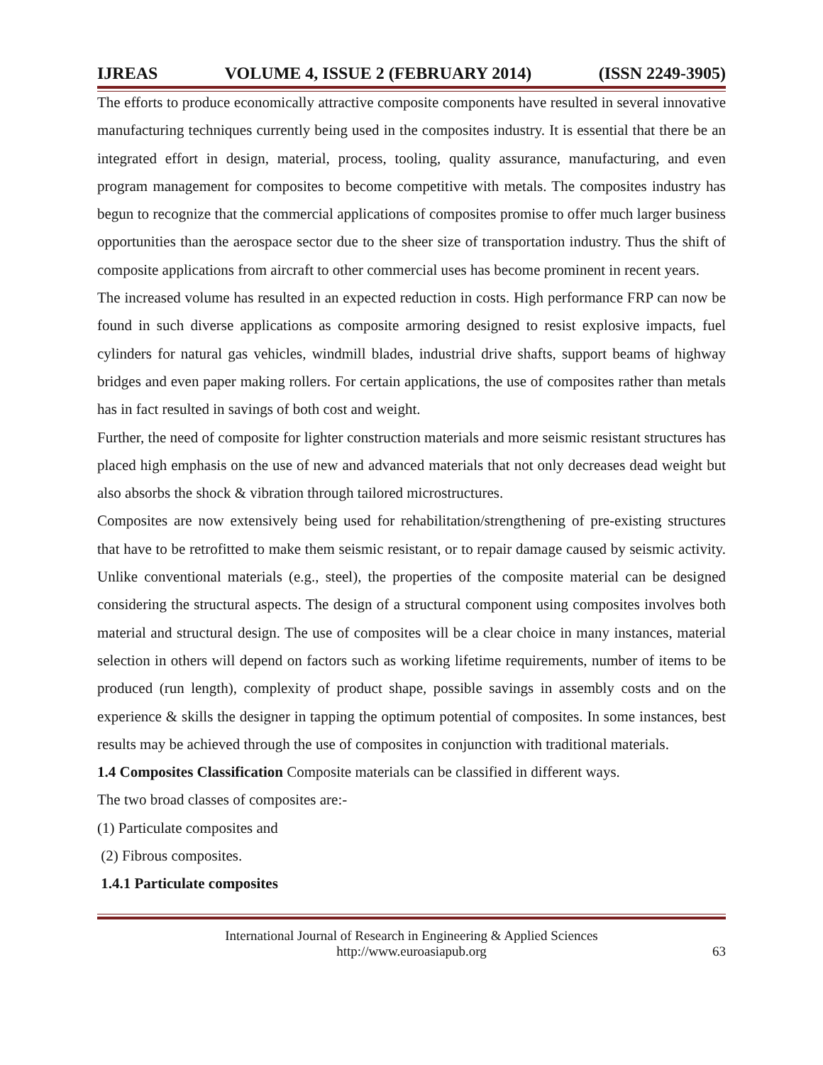IJREAS VOLUME 4, ISSUE 2 (FEBRUARY 2014) (ISSN 2249-3905)
The efforts to produce economically attractive composite components have resulted in several innovative manufacturing techniques currently being used in the composites industry. It is essential that there be an integrated effort in design, material, process, tooling, quality assurance, manufacturing, and even program management for composites to become competitive with metals. The composites industry has begun to recognize that the commercial applications of composites promise to offer much larger business opportunities than the aerospace sector due to the sheer size of transportation industry. Thus the shift of composite applications from aircraft to other commercial uses has become prominent in recent years.
The increased volume has resulted in an expected reduction in costs. High performance FRP can now be found in such diverse applications as composite armoring designed to resist explosive impacts, fuel cylinders for natural gas vehicles, windmill blades, industrial drive shafts, support beams of highway bridges and even paper making rollers. For certain applications, the use of composites rather than metals has in fact resulted in savings of both cost and weight.
Further, the need of composite for lighter construction materials and more seismic resistant structures has placed high emphasis on the use of new and advanced materials that not only decreases dead weight but also absorbs the shock & vibration through tailored microstructures.
Composites are now extensively being used for rehabilitation/strengthening of pre-existing structures that have to be retrofitted to make them seismic resistant, or to repair damage caused by seismic activity. Unlike conventional materials (e.g., steel), the properties of the composite material can be designed considering the structural aspects. The design of a structural component using composites involves both material and structural design. The use of composites will be a clear choice in many instances, material selection in others will depend on factors such as working lifetime requirements, number of items to be produced (run length), complexity of product shape, possible savings in assembly costs and on the experience & skills the designer in tapping the optimum potential of composites. In some instances, best results may be achieved through the use of composites in conjunction with traditional materials.
1.4 Composites Classification Composite materials can be classified in different ways.
The two broad classes of composites are:-
(1) Particulate composites and
(2) Fibrous composites.
1.4.1 Particulate composites
International Journal of Research in Engineering & Applied Sciences
http://www.euroasiapub.org
63